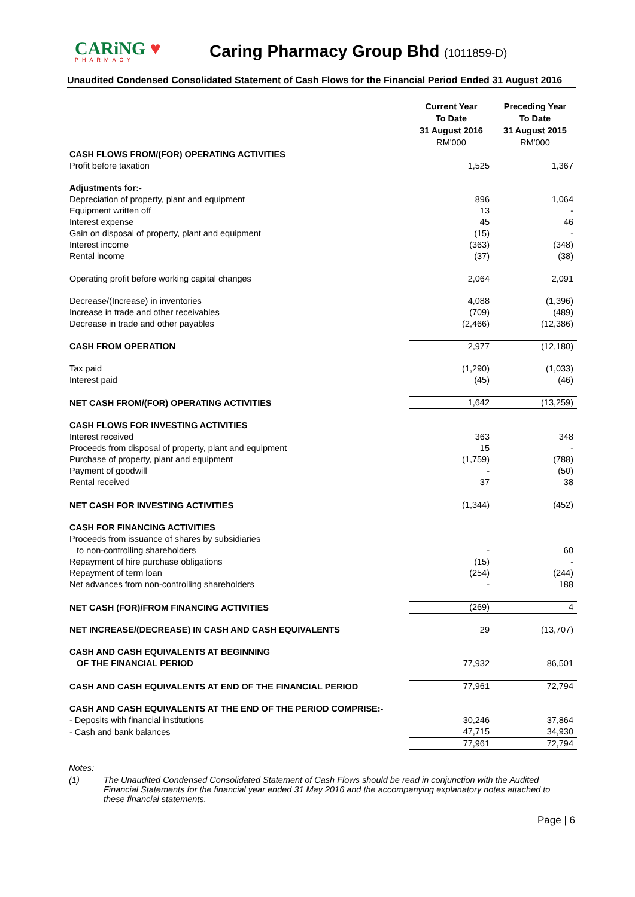CARiNG ♥
PHARMACY
Caring Pharmacy Group Bhd (1011859-D)
Unaudited Condensed Consolidated Statement of Cash Flows for the Financial Period Ended 31 August 2016
| | Current Year To Date 31 August 2016 RM'000 | Preceding Year To Date 31 August 2015 RM'000 |
| CASH FLOWS FROM/(FOR) OPERATING ACTIVITIES | | |
| Profit before taxation | 1,525 | 1,367 |
| Adjustments for:- | | |
| Depreciation of property, plant and equipment | 896 | 1,064 |
| Equipment written off | 13 | - |
| Interest expense | 45 | 46 |
| Gain on disposal of property, plant and equipment | (15) | - |
| Interest income | (363) | (348) |
| Rental income | (37) | (38) |
| Operating profit before working capital changes | 2,064 | 2,091 |
| Decrease/(Increase) in inventories | 4,088 | (1,396) |
| Increase in trade and other receivables | (709) | (489) |
| Decrease in trade and other payables | (2,466) | (12,386) |
| CASH FROM OPERATION | 2,977 | (12,180) |
| Tax paid | (1,290) | (1,033) |
| Interest paid | (45) | (46) |
| NET CASH FROM/(FOR) OPERATING ACTIVITIES | 1,642 | (13,259) |
| CASH FLOWS FOR INVESTING ACTIVITIES | | |
| Interest received | 363 | 348 |
| Proceeds from disposal of property, plant and equipment | 15 | - |
| Purchase of property, plant and equipment | (1,759) | (788) |
| Payment of goodwill | - | (50) |
| Rental received | 37 | 38 |
| NET CASH FOR INVESTING ACTIVITIES | (1,344) | (452) |
| CASH FOR FINANCING ACTIVITIES | | |
| Proceeds from issuance of shares by subsidiaries | | |
| to non-controlling shareholders | - | 60 |
| Repayment of hire purchase obligations | (15) | - |
| Repayment of term loan | (254) | (244) |
| Net advances from non-controlling shareholders | - | 188 |
| NET CASH (FOR)/FROM FINANCING ACTIVITIES | (269) | 4 |
| NET INCREASE/(DECREASE) IN CASH AND CASH EQUIVALENTS | 29 | (13,707) |
| CASH AND CASH EQUIVALENTS AT BEGINNING OF THE FINANCIAL PERIOD | 77,932 | 86,501 |
| CASH AND CASH EQUIVALENTS AT END OF THE FINANCIAL PERIOD | 77,961 | 72,794 |
| CASH AND CASH EQUIVALENTS AT THE END OF THE PERIOD COMPRISE:- | | |
| - Deposits with financial institutions | 30,246 | 37,864 |
| - Cash and bank balances | 47,715 | 34,930 |
| | 77,961 | 72,794 |
Notes:
(1) The Unaudited Condensed Consolidated Statement of Cash Flows should be read in conjunction with the Audited Financial Statements for the financial year ended 31 May 2016 and the accompanying explanatory notes attached to these financial statements.
Page | 6